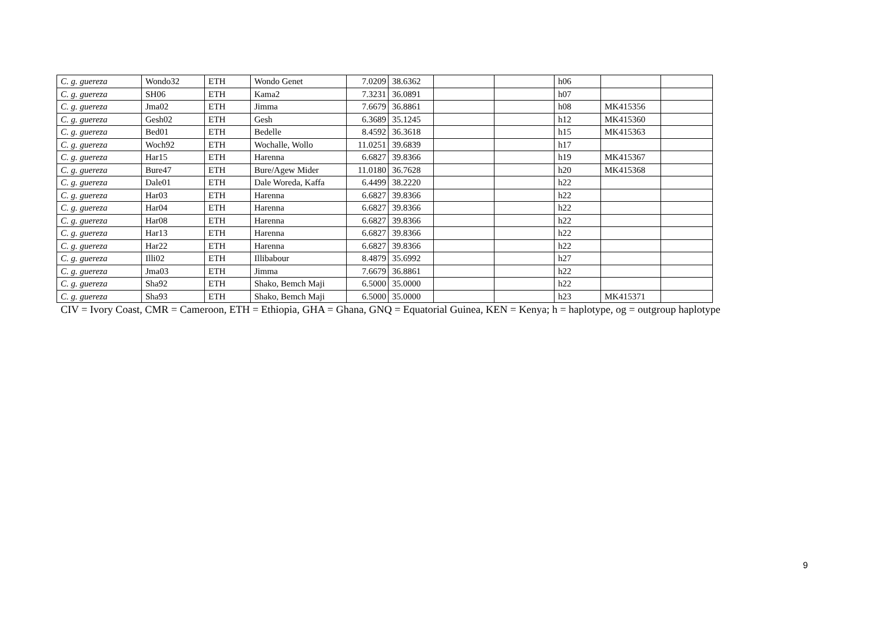| C. g. guereza | Wondo32 | ETH | Wondo Genet | 7.0209 | 38.6362 | | | h06 | | |
| C. g. guereza | SH06 | ETH | Kama2 | 7.3231 | 36.0891 | | | h07 | | |
| C. g. guereza | Jma02 | ETH | Jimma | 7.6679 | 36.8861 | | | h08 | MK415356 | |
| C. g. guereza | Gesh02 | ETH | Gesh | 6.3689 | 35.1245 | | | h12 | MK415360 | |
| C. g. guereza | Bed01 | ETH | Bedelle | 8.4592 | 36.3618 | | | h15 | MK415363 | |
| C. g. guereza | Woch92 | ETH | Wochalle, Wollo | 11.0251 | 39.6839 | | | h17 | | |
| C. g. guereza | Har15 | ETH | Harenna | 6.6827 | 39.8366 | | | h19 | MK415367 | |
| C. g. guereza | Bure47 | ETH | Bure/Agew Mider | 11.0180 | 36.7628 | | | h20 | MK415368 | |
| C. g. guereza | Dale01 | ETH | Dale Woreda, Kaffa | 6.4499 | 38.2220 | | | h22 | | |
| C. g. guereza | Har03 | ETH | Harenna | 6.6827 | 39.8366 | | | h22 | | |
| C. g. guereza | Har04 | ETH | Harenna | 6.6827 | 39.8366 | | | h22 | | |
| C. g. guereza | Har08 | ETH | Harenna | 6.6827 | 39.8366 | | | h22 | | |
| C. g. guereza | Har13 | ETH | Harenna | 6.6827 | 39.8366 | | | h22 | | |
| C. g. guereza | Har22 | ETH | Harenna | 6.6827 | 39.8366 | | | h22 | | |
| C. g. guereza | Illi02 | ETH | Illibabour | 8.4879 | 35.6992 | | | h27 | | |
| C. g. guereza | Jma03 | ETH | Jimma | 7.6679 | 36.8861 | | | h22 | | |
| C. g. guereza | Sha92 | ETH | Shako, Bemch Maji | 6.5000 | 35.0000 | | | h22 | | |
| C. g. guereza | Sha93 | ETH | Shako, Bemch Maji | 6.5000 | 35.0000 | | | h23 | MK415371 | |
CIV = Ivory Coast, CMR = Cameroon, ETH = Ethiopia, GHA = Ghana, GNQ = Equatorial Guinea, KEN = Kenya; h = haplotype, og = outgroup haplotype
9